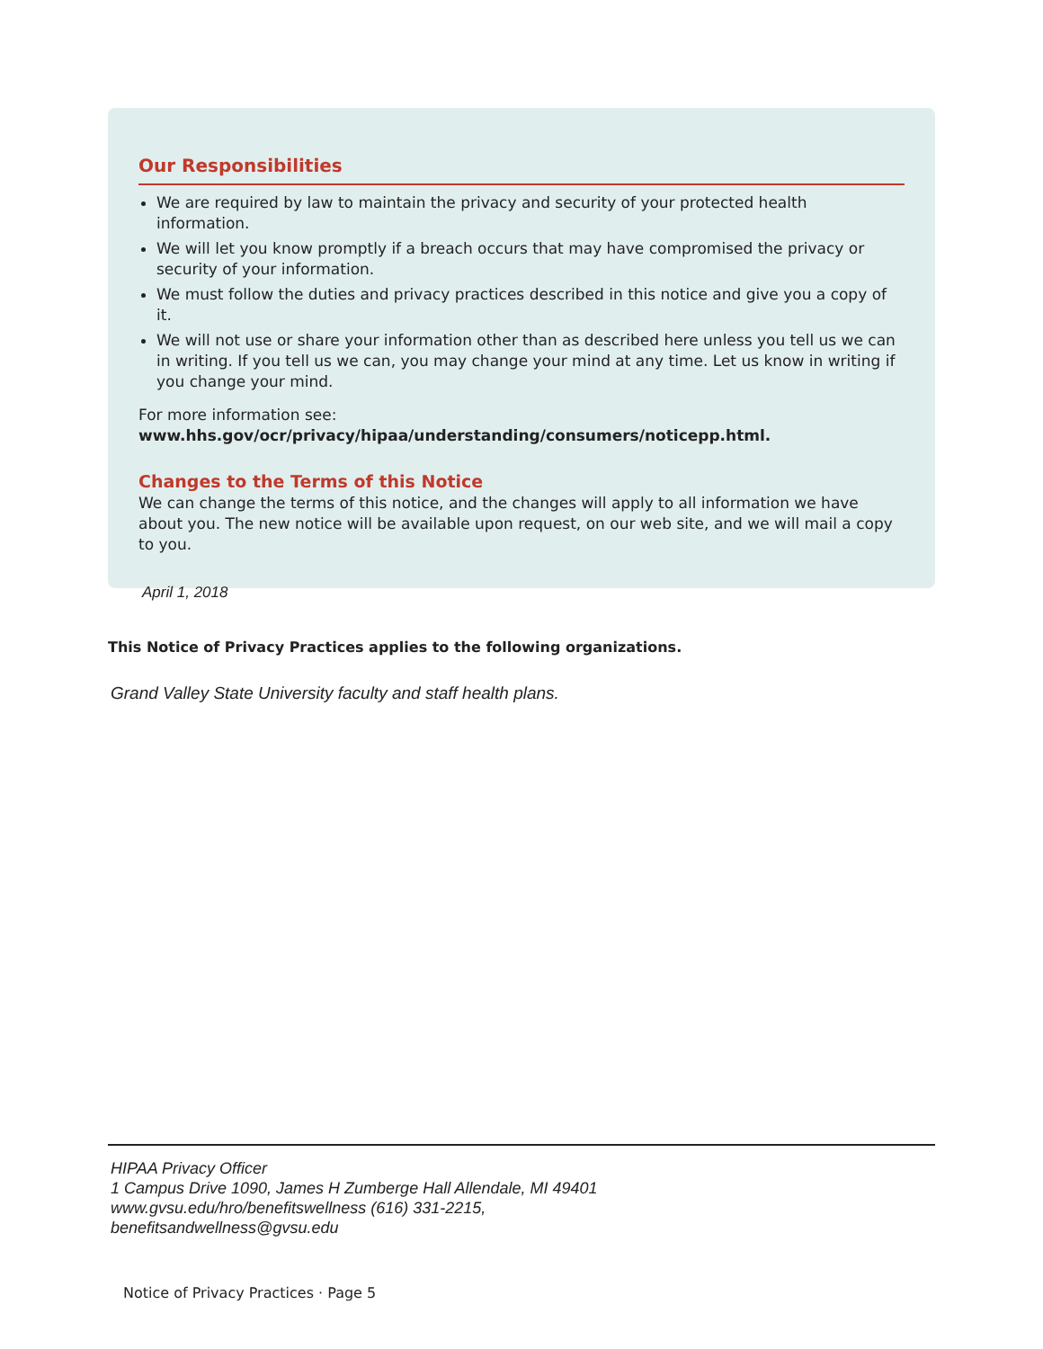Our Responsibilities
We are required by law to maintain the privacy and security of your protected health information.
We will let you know promptly if a breach occurs that may have compromised the privacy or security of your information.
We must follow the duties and privacy practices described in this notice and give you a copy of it.
We will not use or share your information other than as described here unless you tell us we can in writing. If you tell us we can, you may change your mind at any time. Let us know in writing if you change your mind.
For more information see: www.hhs.gov/ocr/privacy/hipaa/understanding/consumers/noticepp.html.
Changes to the Terms of this Notice
We can change the terms of this notice, and the changes will apply to all information we have about you. The new notice will be available upon request, on our web site, and we will mail a copy to you.
April 1, 2018
This Notice of Privacy Practices applies to the following organizations.
Grand Valley State University faculty and staff health plans.
HIPAA Privacy Officer
1 Campus Drive 1090, James H Zumberge Hall Allendale, MI 49401
www.gvsu.edu/hro/benefitswellness (616) 331-2215,
benefitsandwellness@gvsu.edu
Notice of Privacy Practices · Page 5